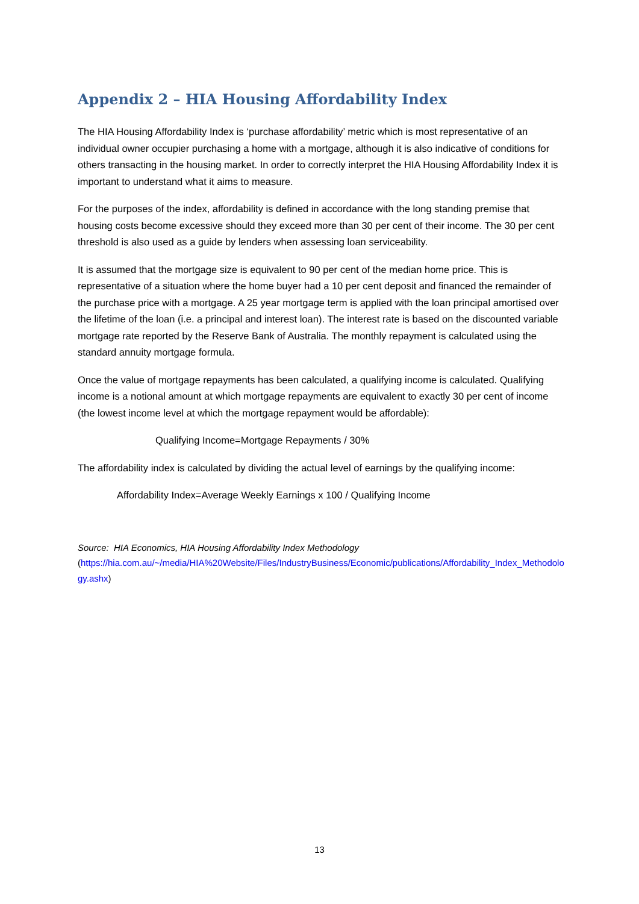Appendix 2 – HIA Housing Affordability Index
The HIA Housing Affordability Index is ‘purchase affordability’ metric which is most representative of an individual owner occupier purchasing a home with a mortgage, although it is also indicative of conditions for others transacting in the housing market. In order to correctly interpret the HIA Housing Affordability Index it is important to understand what it aims to measure.
For the purposes of the index, affordability is defined in accordance with the long standing premise that housing costs become excessive should they exceed more than 30 per cent of their income. The 30 per cent threshold is also used as a guide by lenders when assessing loan serviceability.
It is assumed that the mortgage size is equivalent to 90 per cent of the median home price. This is representative of a situation where the home buyer had a 10 per cent deposit and financed the remainder of the purchase price with a mortgage. A 25 year mortgage term is applied with the loan principal amortised over the lifetime of the loan (i.e. a principal and interest loan). The interest rate is based on the discounted variable mortgage rate reported by the Reserve Bank of Australia. The monthly repayment is calculated using the standard annuity mortgage formula.
Once the value of mortgage repayments has been calculated, a qualifying income is calculated. Qualifying income is a notional amount at which mortgage repayments are equivalent to exactly 30 per cent of income (the lowest income level at which the mortgage repayment would be affordable):
Qualifying Income=Mortgage Repayments / 30%
The affordability index is calculated by dividing the actual level of earnings by the qualifying income:
Affordability Index=Average Weekly Earnings x 100 / Qualifying Income
Source: HIA Economics, HIA Housing Affordability Index Methodology
(https://hia.com.au/~/media/HIA%20Website/Files/IndustryBusiness/Economic/publications/Affordability_Index_Methodology.ashx)
13